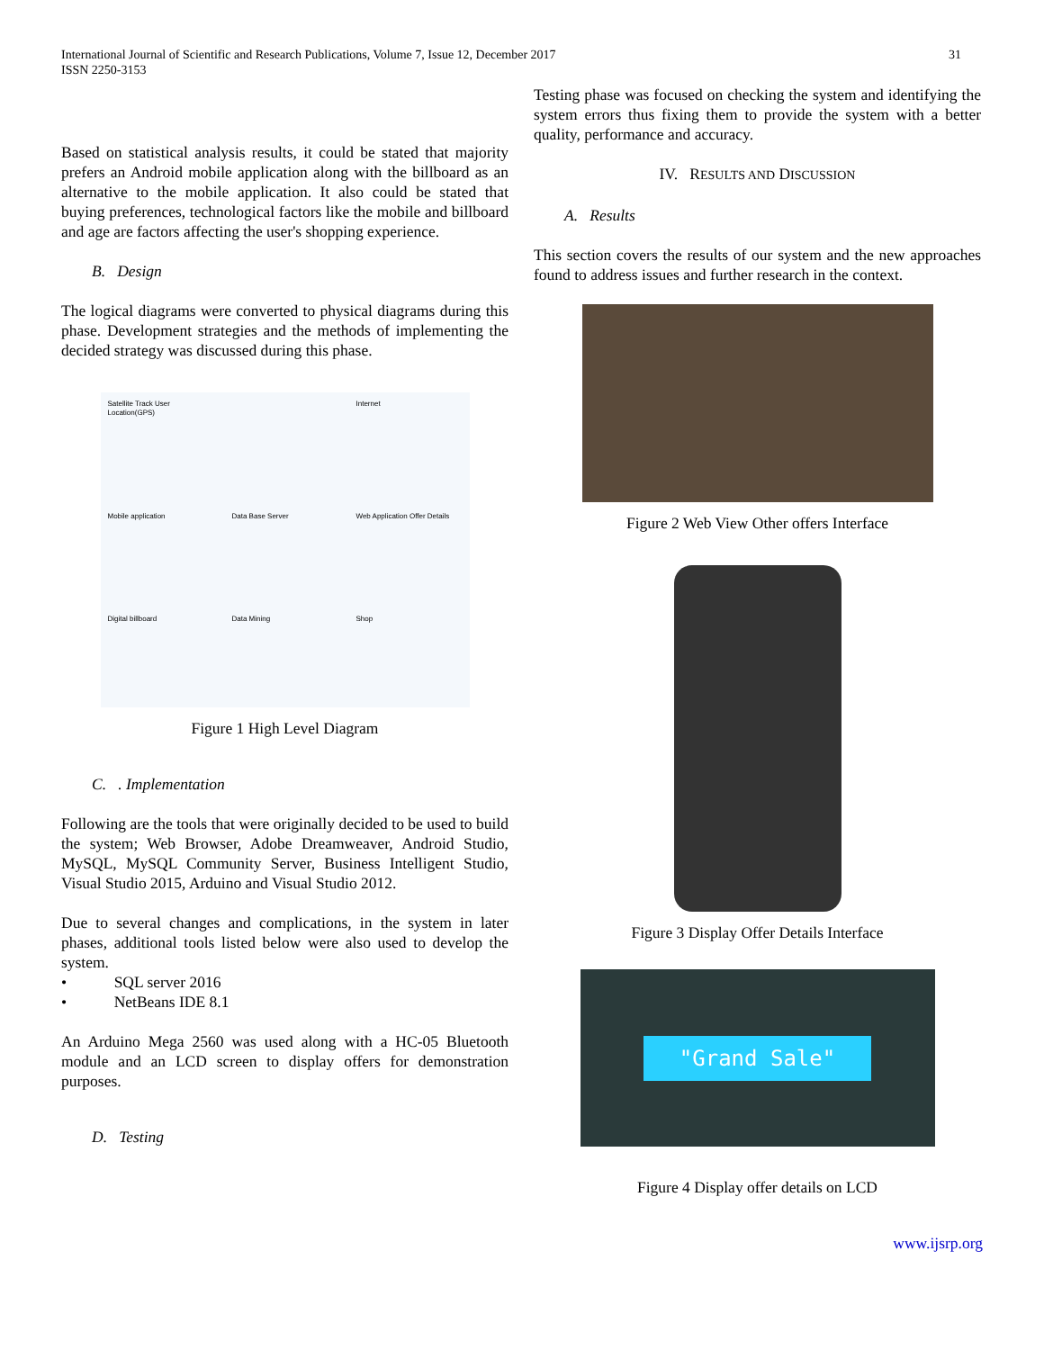International Journal of Scientific and Research Publications, Volume 7, Issue 12, December 2017
ISSN 2250-3153
31
Based on statistical analysis results, it could be stated that majority prefers an Android mobile application along with the billboard as an alternative to the mobile application. It also could be stated that buying preferences, technological factors like the mobile and billboard and age are factors affecting the user's shopping experience.
B. Design
The logical diagrams were converted to physical diagrams during this phase. Development strategies and the methods of implementing the decided strategy was discussed during this phase.
Satellite Track User Location(GPS) Internet Mobile application Data Base Server Web Application Offer Details Digital billboard Data Mining Shop
Figure 1 High Level Diagram
C. . Implementation
Following are the tools that were originally decided to be used to build the system; Web Browser, Adobe Dreamweaver, Android Studio, MySQL, MySQL Community Server, Business Intelligent Studio, Visual Studio 2015, Arduino and Visual Studio 2012.
Due to several changes and complications, in the system in later phases, additional tools listed below were also used to develop the system.
• SQL server 2016
• NetBeans IDE 8.1
An Arduino Mega 2560 was used along with a HC-05 Bluetooth module and an LCD screen to display offers for demonstration purposes.
D. Testing
Testing phase was focused on checking the system and identifying the system errors thus fixing them to provide the system with a better quality, performance and accuracy.
IV. RESULTS AND DISCUSSION
A. Results
This section covers the results of our system and the new approaches found to address issues and further research in the context.
Figure 2 Web View Other offers Interface
Figure 3 Display Offer Details Interface
"Grand Sale"
Figure 4 Display offer details on LCD
www.ijsrp.org